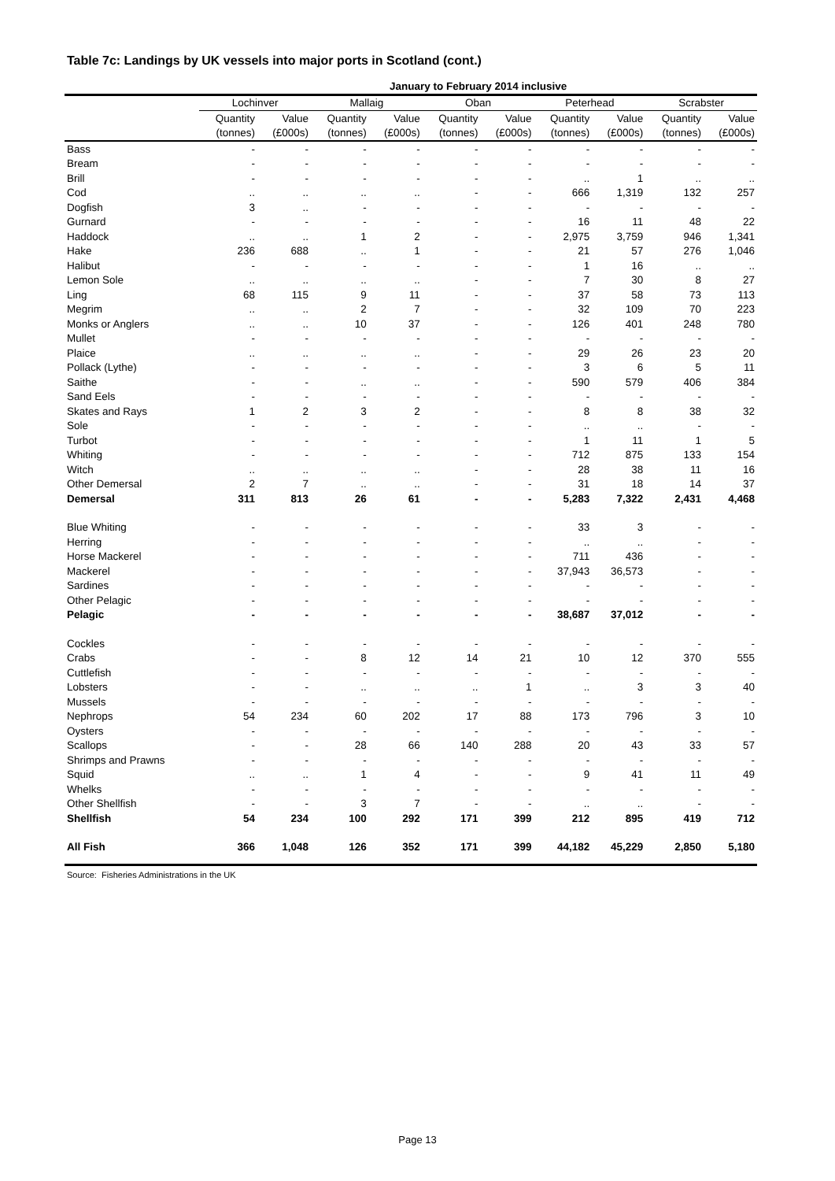Table 7c: Landings by UK vessels into major ports in Scotland (cont.)
| | January to February 2014 inclusive | | | | | | | | | |
| --- | --- | --- | --- | --- | --- | --- | --- | --- | --- | --- |
| | Lochinver | | Mallaig | | Oban | | Peterhead | | Scrabster | |
| | Quantity | Value | Quantity | Value | Quantity | Value | Quantity | Value | Quantity | Value |
| | (tonnes) | (£000s) | (tonnes) | (£000s) | (tonnes) | (£000s) | (tonnes) | (£000s) | (tonnes) | (£000s) |
| Bass | - | - | - | - | - | - | - | - | - | - |
| Bream | - | - | - | - | - | - | - | - | - | - |
| Brill | - | - | - | - | - | - | .. | 1 | .. | .. |
| Cod | .. | .. | .. | .. | - | - | 666 | 1,319 | 132 | 257 |
| Dogfish | 3 | .. | - | - | - | - | - | - | - | - |
| Gurnard | - | - | - | - | - | - | 16 | 11 | 48 | 22 |
| Haddock | .. | .. | 1 | 2 | - | - | 2,975 | 3,759 | 946 | 1,341 |
| Hake | 236 | 688 | .. | 1 | - | - | 21 | 57 | 276 | 1,046 |
| Halibut | - | - | - | - | - | - | 1 | 16 | .. | .. |
| Lemon Sole | .. | .. | .. | .. | - | - | 7 | 30 | 8 | 27 |
| Ling | 68 | 115 | 9 | 11 | - | - | 37 | 58 | 73 | 113 |
| Megrim | .. | .. | 2 | 7 | - | - | 32 | 109 | 70 | 223 |
| Monks or Anglers | .. | .. | 10 | 37 | - | - | 126 | 401 | 248 | 780 |
| Mullet | - | - | - | - | - | - | - | - | - | - |
| Plaice | .. | .. | .. | .. | - | - | 29 | 26 | 23 | 20 |
| Pollack (Lythe) | - | - | - | - | - | - | 3 | 6 | 5 | 11 |
| Saithe | - | - | .. | .. | - | - | 590 | 579 | 406 | 384 |
| Sand Eels | - | - | - | - | - | - | - | - | - | - |
| Skates and Rays | 1 | 2 | 3 | 2 | - | - | 8 | 8 | 38 | 32 |
| Sole | - | - | - | - | - | - | .. | .. | - | - |
| Turbot | - | - | - | - | - | - | 1 | 11 | 1 | 5 |
| Whiting | - | - | - | - | - | - | 712 | 875 | 133 | 154 |
| Witch | .. | .. | .. | .. | - | - | 28 | 38 | 11 | 16 |
| Other Demersal | 2 | 7 | .. | .. | - | - | 31 | 18 | 14 | 37 |
| Demersal | 311 | 813 | 26 | 61 | - | - | 5,283 | 7,322 | 2,431 | 4,468 |
| Blue Whiting | - | - | - | - | - | - | 33 | 3 | - | - |
| Herring | - | - | - | - | - | - | .. | .. | - | - |
| Horse Mackerel | - | - | - | - | - | - | 711 | 436 | - | - |
| Mackerel | - | - | - | - | - | - | 37,943 | 36,573 | - | - |
| Sardines | - | - | - | - | - | - | - | - | - | - |
| Other Pelagic | - | - | - | - | - | - | - | - | - | - |
| Pelagic | - | - | - | - | - | - | 38,687 | 37,012 | - | - |
| Cockles | - | - | - | - | - | - | - | - | - | - |
| Crabs | - | - | 8 | 12 | 14 | 21 | 10 | 12 | 370 | 555 |
| Cuttlefish | - | - | - | - | - | - | - | - | - | - |
| Lobsters | - | - | .. | .. | .. | 1 | .. | 3 | 3 | 40 |
| Mussels | - | - | - | - | - | - | - | - | - | - |
| Nephrops | 54 | 234 | 60 | 202 | 17 | 88 | 173 | 796 | 3 | 10 |
| Oysters | - | - | - | - | - | - | - | - | - | - |
| Scallops | - | - | 28 | 66 | 140 | 288 | 20 | 43 | 33 | 57 |
| Shrimps and Prawns | - | - | - | - | - | - | - | - | - | - |
| Squid | .. | .. | 1 | 4 | - | - | 9 | 41 | 11 | 49 |
| Whelks | - | - | - | - | - | - | - | - | - | - |
| Other Shellfish | - | - | 3 | 7 | - | - | .. | .. | - | - |
| Shellfish | 54 | 234 | 100 | 292 | 171 | 399 | 212 | 895 | 419 | 712 |
| All Fish | 366 | 1,048 | 126 | 352 | 171 | 399 | 44,182 | 45,229 | 2,850 | 5,180 |
Source: Fisheries Administrations in the UK
Page 13